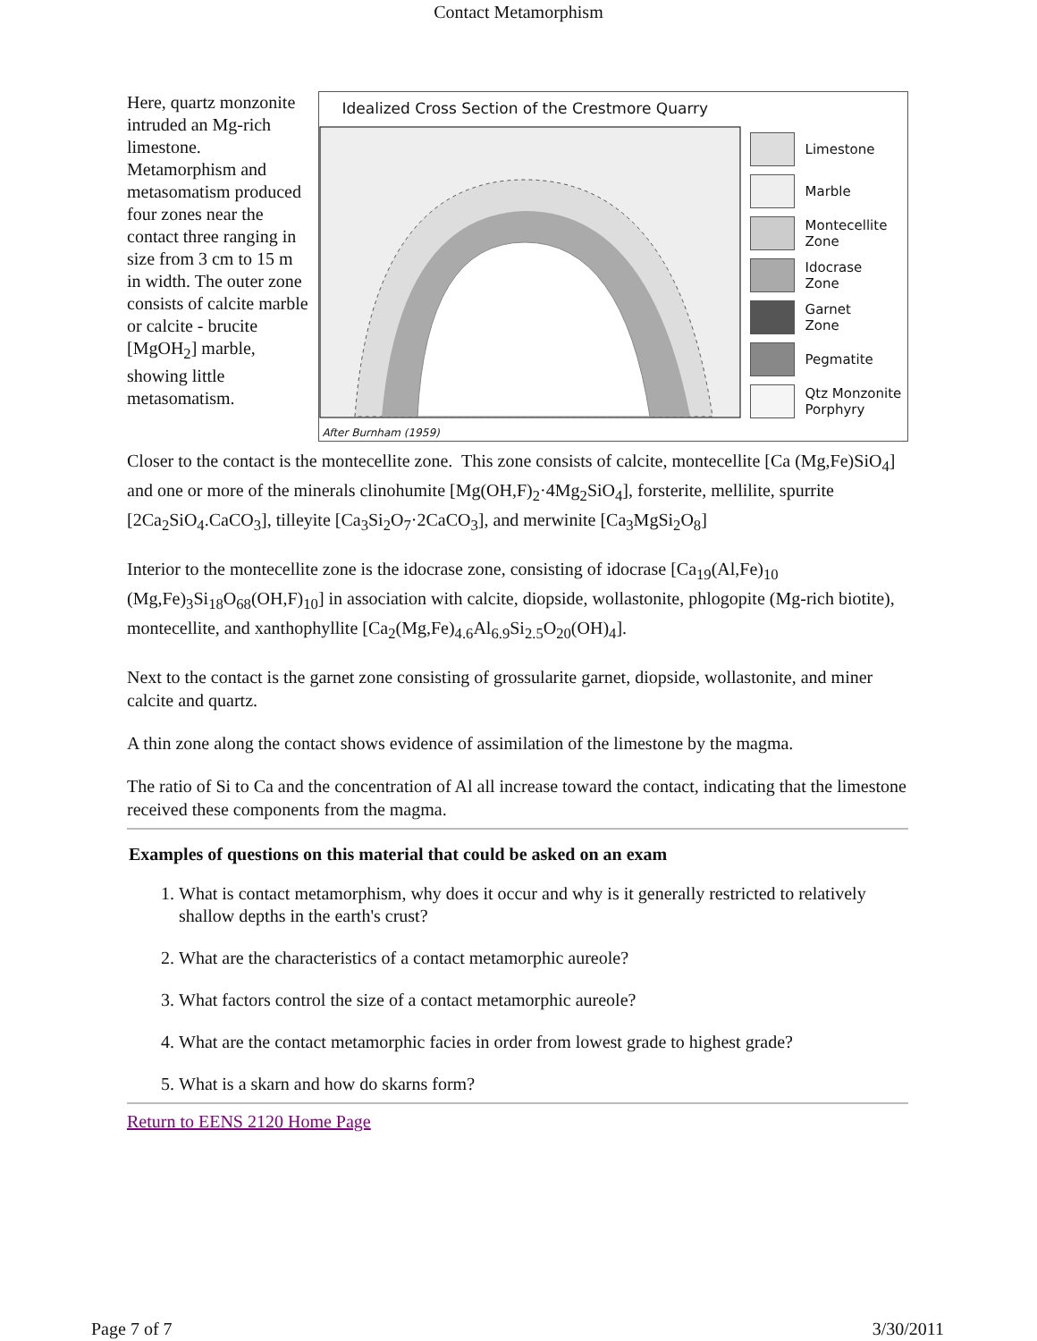Contact Metamorphism
Here, quartz monzonite intruded an Mg-rich limestone. Metamorphism and metasomatism produced four zones near the contact three ranging in size from 3 cm to 15 m in width. The outer zone consists of calcite marble or calcite - brucite [MgOH<sub>2</sub>] marble, showing little metasomatism.
Idealized Cross Section of the Crestmore Quarry
After Burnham (1959)
Limestone
Marble
Montecellite
Zone
Idocrase
Zone
Garnet
Zone
Pegmatite
Qtz Monzonite
Porphyry
Closer to the contact is the montecellite zone. This zone consists of calcite, montecellite [Ca (Mg,Fe)SiO<sub>4</sub>] and one or more of the minerals clinohumite [Mg(OH,F)<sub>2</sub>·4Mg<sub>2</sub>SiO<sub>4</sub>], forsterite, mellilite, spurrite [2Ca<sub>2</sub>SiO<sub>4</sub>.CaCO<sub>3</sub>], tilleyite [Ca<sub>3</sub>Si<sub>2</sub>O<sub>7</sub>·2CaCO<sub>3</sub>], and merwinite [Ca<sub>3</sub>MgSi<sub>2</sub>O<sub>8</sub>]
Interior to the montecellite zone is the idocrase zone, consisting of idocrase [Ca<sub>19</sub>(Al,Fe)<sub>10</sub> (Mg,Fe)<sub>3</sub>Si<sub>18</sub>O<sub>68</sub>(OH,F)<sub>10</sub>] in association with calcite, diopside, wollastonite, phlogopite (Mg-rich biotite), montecellite, and xanthophyllite [Ca<sub>2</sub>(Mg,Fe)<sub>4.6</sub>Al<sub>6.9</sub>Si<sub>2.5</sub>O<sub>20</sub>(OH)<sub>4</sub>].
Next to the contact is the garnet zone consisting of grossularite garnet, diopside, wollastonite, and miner calcite and quartz.
A thin zone along the contact shows evidence of assimilation of the limestone by the magma.
The ratio of Si to Ca and the concentration of Al all increase toward the contact, indicating that the limestone received these components from the magma.
Examples of questions on this material that could be asked on an exam
1. What is contact metamorphism, why does it occur and why is it generally restricted to relatively shallow depths in the earth's crust?
2. What are the characteristics of a contact metamorphic aureole?
3. What factors control the size of a contact metamorphic aureole?
4. What are the contact metamorphic facies in order from lowest grade to highest grade?
5. What is a skarn and how do skarns form?
Return to EENS 2120 Home Page
Page 7 of 7 3/30/2011